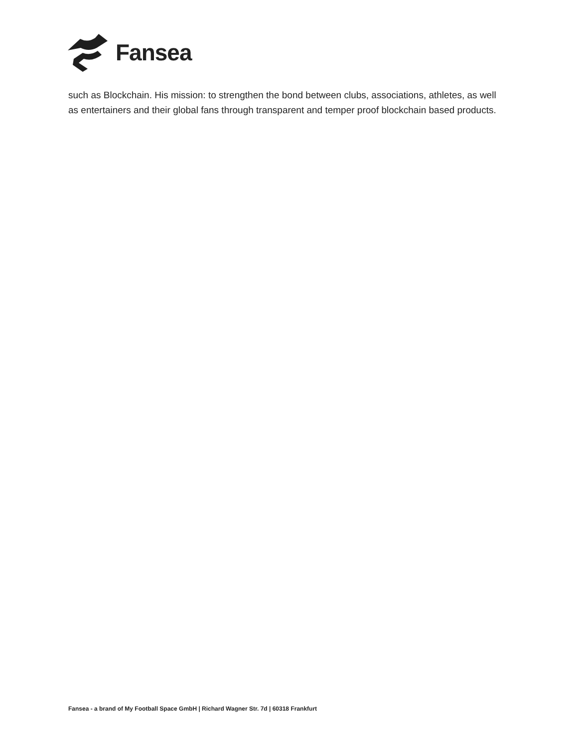Fansea
such as Blockchain. His mission: to strengthen the bond between clubs, associations, athletes, as well as entertainers and their global fans through transparent and temper proof blockchain based products.
Fansea - a brand of My Football Space GmbH | Richard Wagner Str. 7d | 60318 Frankfurt